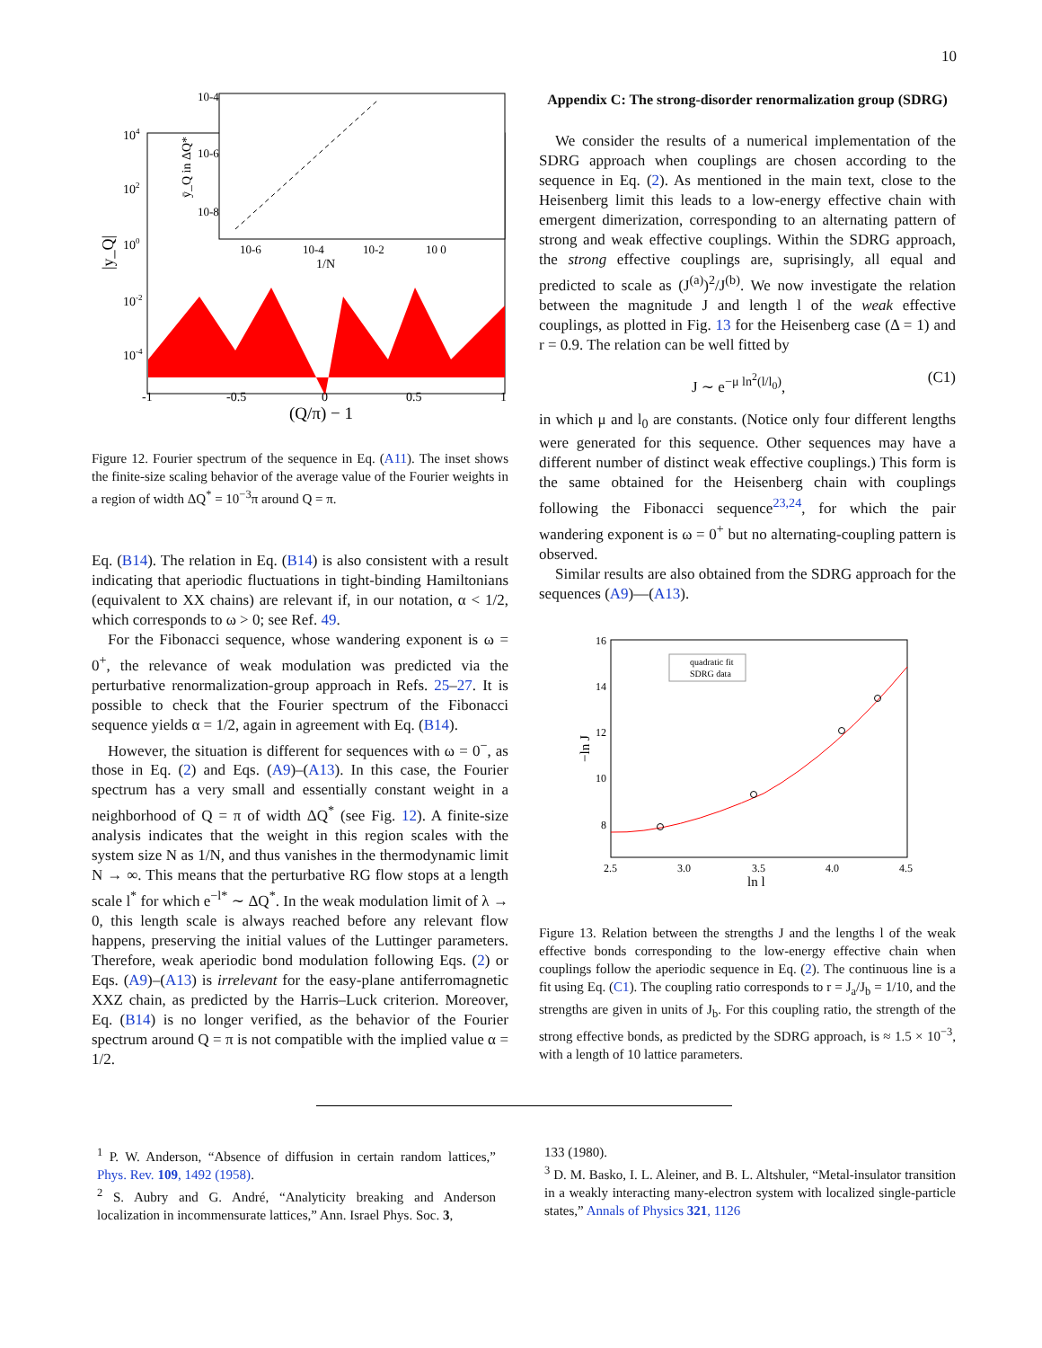10
104
102
100
10-2
10-4
-1
-0.5
0
0.5
1
(Q/π) − 1
|y_Q|
10-4
10-6
10-8
10-6
10-4
10-2
10 0
1/N
ȳ_Q in ΔQ*
Figure 12. Fourier spectrum of the sequence in Eq. (A11). The inset shows the finite-size scaling behavior of the average value of the Fourier weights in a region of width ΔQ<sup>*</sup> = 10<sup>−3</sup>π around Q = π.
Eq. (B14). The relation in Eq. (B14) is also consistent with a result indicating that aperiodic fluctuations in tight-binding Hamiltonians (equivalent to XX chains) are relevant if, in our notation, α < 1/2, which corresponds to ω > 0; see Ref. 49.
For the Fibonacci sequence, whose wandering exponent is ω = 0<sup>+</sup>, the relevance of weak modulation was predicted via the perturbative renormalization-group approach in Refs. 25–27. It is possible to check that the Fourier spectrum of the Fibonacci sequence yields α = 1/2, again in agreement with Eq. (B14).
However, the situation is different for sequences with ω = 0<sup>−</sup>, as those in Eq. (2) and Eqs. (A9)–(A13). In this case, the Fourier spectrum has a very small and essentially constant weight in a neighborhood of Q = π of width ΔQ<sup>*</sup> (see Fig. 12). A finite-size analysis indicates that the weight in this region scales with the system size N as 1/N, and thus vanishes in the thermodynamic limit N → ∞. This means that the perturbative RG flow stops at a length scale l<sup>*</sup> for which e<sup>−l*</sup> ∼ ΔQ<sup>*</sup>. In the weak modulation limit of λ → 0, this length scale is always reached before any relevant flow happens, preserving the initial values of the Luttinger parameters. Therefore, weak aperiodic bond modulation following Eqs. (2) or Eqs. (A9)–(A13) is irrelevant for the easy-plane antiferromagnetic XXZ chain, as predicted by the Harris–Luck criterion. Moreover, Eq. (B14) is no longer verified, as the behavior of the Fourier spectrum around Q = π is not compatible with the implied value α = 1/2.
Appendix C: The strong-disorder renormalization group (SDRG)
We consider the results of a numerical implementation of the SDRG approach when couplings are chosen according to the sequence in Eq. (2). As mentioned in the main text, close to the Heisenberg limit this leads to a low-energy effective chain with emergent dimerization, corresponding to an alternating pattern of strong and weak effective couplings. Within the SDRG approach, the strong effective couplings are, suprisingly, all equal and predicted to scale as (J<sup>(a)</sup>)<sup>2</sup>/J<sup>(b)</sup>. We now investigate the relation between the magnitude J and length l of the weak effective couplings, as plotted in Fig. 13 for the Heisenberg case (Δ = 1) and r = 0.9. The relation can be well fitted by
J ∼ e<sup>−μ ln<sup>2</sup>(l/l<sub>0</sub>)</sup>, (C1)
in which μ and l<sub>0</sub> are constants. (Notice only four different lengths were generated for this sequence. Other sequences may have a different number of distinct weak effective couplings.) This form is the same obtained for the Heisenberg chain with couplings following the Fibonacci sequence<sup>23,24</sup>, for which the pair wandering exponent is ω = 0<sup>+</sup> but no alternating-coupling pattern is observed.
Similar results are also obtained from the SDRG approach for the sequences (A9)—(A13).
quadratic fit
SDRG data
16
14
12
10
8
2.5
3.0
3.5
4.0
4.5
ln l
−ln J
Figure 13. Relation between the strengths J and the lengths l of the weak effective bonds corresponding to the low-energy effective chain when couplings follow the aperiodic sequence in Eq. (2). The continuous line is a fit using Eq. (C1). The coupling ratio corresponds to r = J<sub>a</sub>/J<sub>b</sub> = 1/10, and the strengths are given in units of J<sub>b</sub>. For this coupling ratio, the strength of the strong effective bonds, as predicted by the SDRG approach, is ≈ 1.5 × 10<sup>−3</sup>, with a length of 10 lattice parameters.
<sup>1</sup> P. W. Anderson, “Absence of diffusion in certain random lattices,” Phys. Rev. 109, 1492 (1958).
<sup>2</sup> S. Aubry and G. André, “Analyticity breaking and Anderson localization in incommensurate lattices,” Ann. Israel Phys. Soc. 3,
133 (1980).
<sup>3</sup> D. M. Basko, I. L. Aleiner, and B. L. Altshuler, “Metal-insulator transition in a weakly interacting many-electron system with localized single-particle states,” Annals of Physics 321, 1126